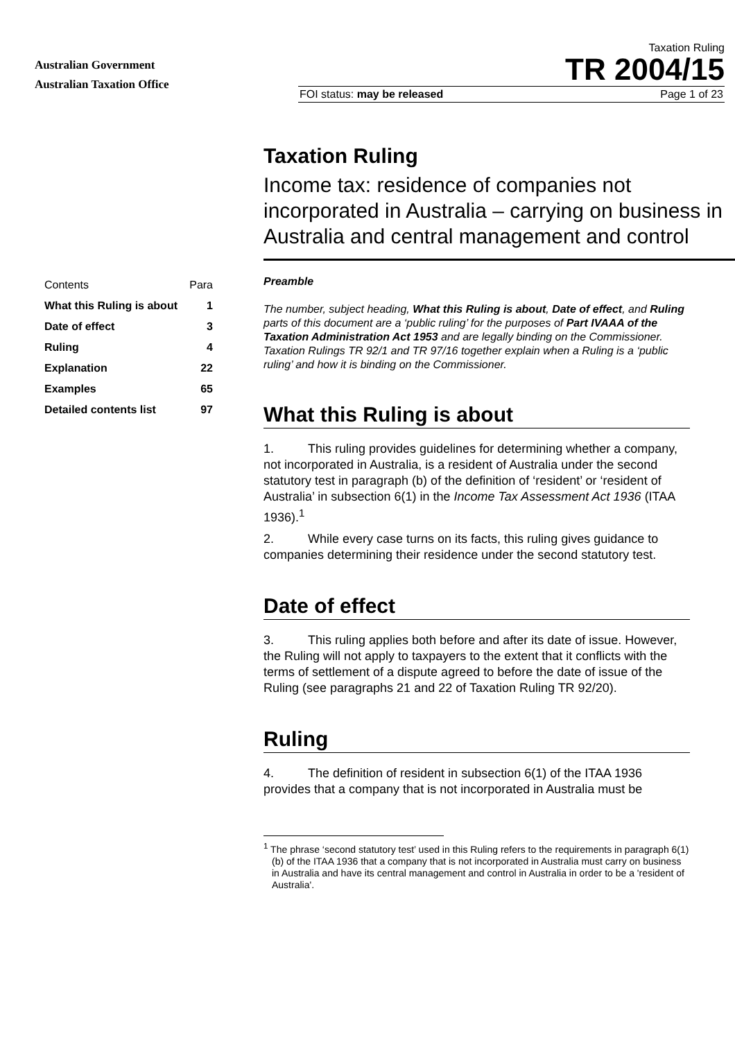Australian Government
Australian Taxation Office
Taxation Ruling
TR 2004/15
FOI status: may be released Page 1 of 23
Taxation Ruling
Income tax: residence of companies not incorporated in Australia – carrying on business in Australia and central management and control
| Contents | Para |
| --- | --- |
| What this Ruling is about | 1 |
| Date of effect | 3 |
| Ruling | 4 |
| Explanation | 22 |
| Examples | 65 |
| Detailed contents list | 97 |
Preamble
The number, subject heading, What this Ruling is about, Date of effect, and Ruling parts of this document are a ‘public ruling’ for the purposes of Part IVAAA of the Taxation Administration Act 1953 and are legally binding on the Commissioner. Taxation Rulings TR 92/1 and TR 97/16 together explain when a Ruling is a ‘public ruling’ and how it is binding on the Commissioner.
What this Ruling is about
1. This ruling provides guidelines for determining whether a company, not incorporated in Australia, is a resident of Australia under the second statutory test in paragraph (b) of the definition of ‘resident’ or ‘resident of Australia’ in subsection 6(1) in the Income Tax Assessment Act 1936 (ITAA 1936).<sup>1</sup>
2. While every case turns on its facts, this ruling gives guidance to companies determining their residence under the second statutory test.
Date of effect
3. This ruling applies both before and after its date of issue. However, the Ruling will not apply to taxpayers to the extent that it conflicts with the terms of settlement of a dispute agreed to before the date of issue of the Ruling (see paragraphs 21 and 22 of Taxation Ruling TR 92/20).
Ruling
4. The definition of resident in subsection 6(1) of the ITAA 1936 provides that a company that is not incorporated in Australia must be
<sup>1</sup> The phrase ‘second statutory test’ used in this Ruling refers to the requirements in paragraph 6(1)(b) of the ITAA 1936 that a company that is not incorporated in Australia must carry on business in Australia and have its central management and control in Australia in order to be a 'resident of Australia'.